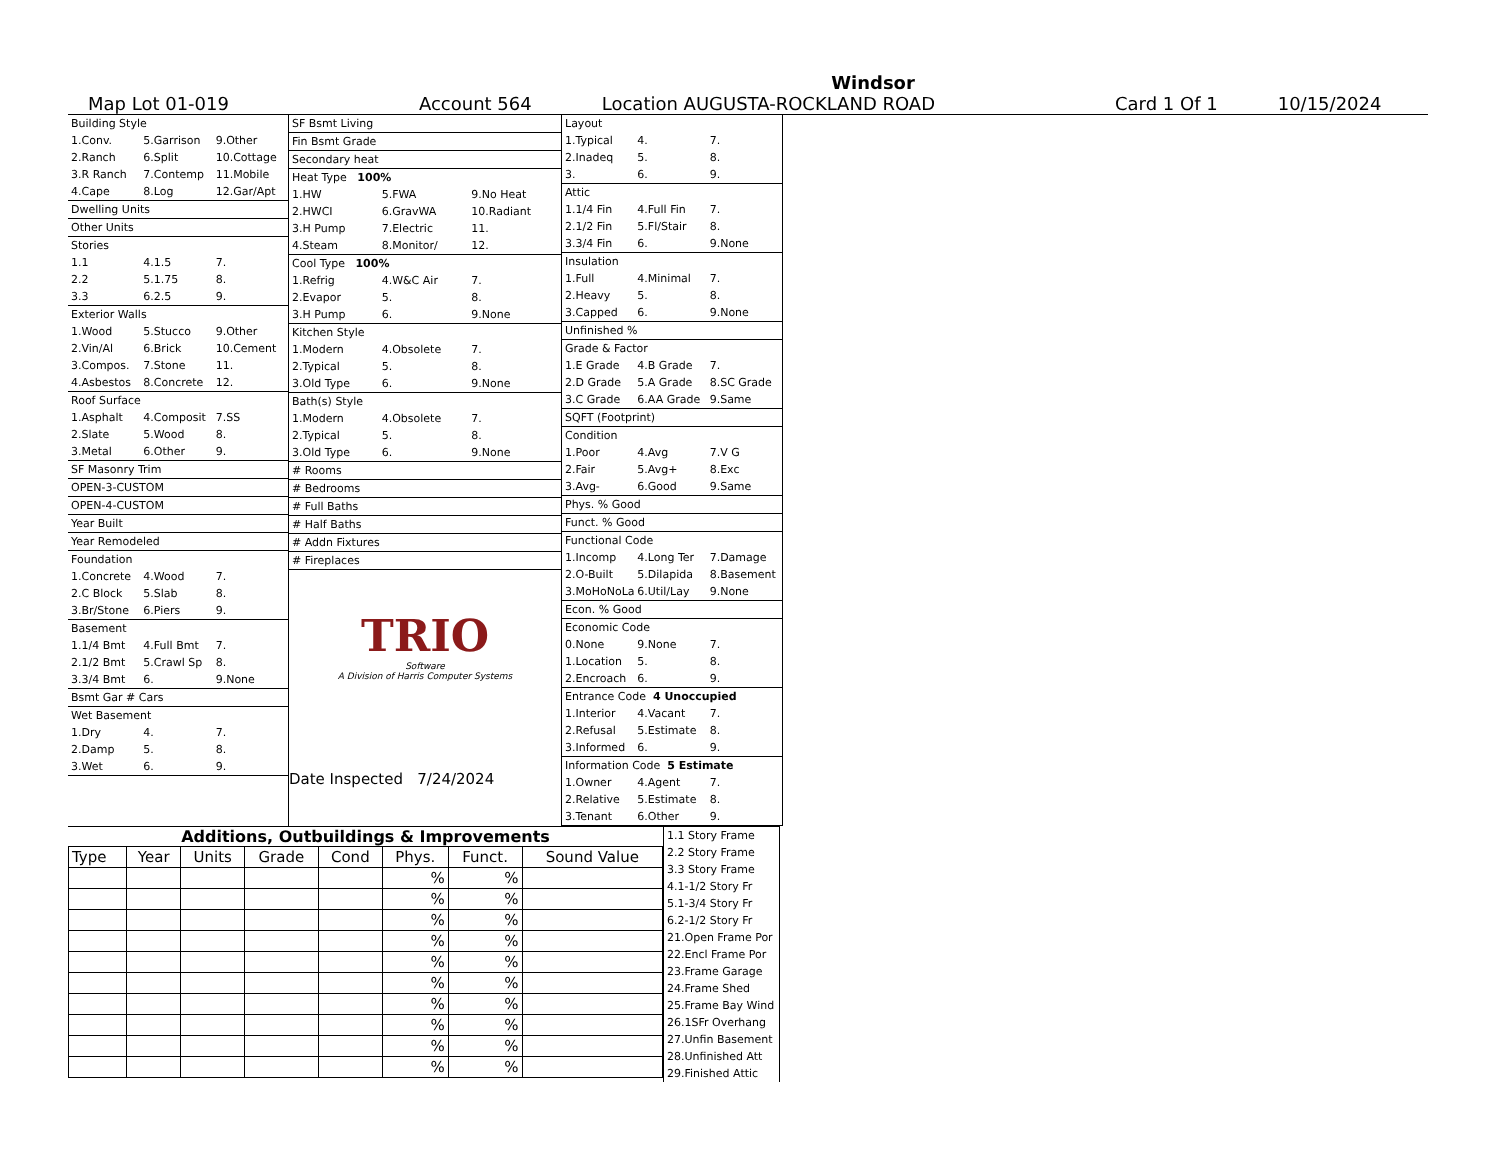Windsor
Map Lot 01-019 Account 564 Location AUGUSTA-ROCKLAND ROAD Card 1 Of 1 10/15/2024
Building Style
1.Conv. 5.Garrison 9.Other
2.Ranch 6.Split 10.Cottage
3.R Ranch 7.Contemp 11.Mobile
4.Cape 8.Log 12.Gar/Apt
Dwelling Units
Other Units
Stories
1.1 4.1.5 7.
2.2 5.1.75 8.
3.3 6.2.5 9.
Exterior Walls
1.Wood 5.Stucco 9.Other
2.Vin/Al 6.Brick 10.Cement
3.Compos. 7.Stone 11.
4.Asbestos 8.Concrete 12.
Roof Surface
1.Asphalt 4.Composit 7.SS
2.Slate 5.Wood 8.
3.Metal 6.Other 9.
SF Masonry Trim
OPEN-3-CUSTOM
OPEN-4-CUSTOM
Year Built
Year Remodeled
Foundation
1.Concrete 4.Wood 7.
2.C Block 5.Slab 8.
3.Br/Stone 6.Piers 9.
Basement
1.1/4 Bmt 4.Full Bmt 7.
2.1/2 Bmt 5.Crawl Sp 8.
3.3/4 Bmt 6. 9.None
Bsmt Gar # Cars
Wet Basement
1.Dry 4. 7.
2.Damp 5. 8.
3.Wet 6. 9.
SF Bsmt Living
Fin Bsmt Grade
Secondary heat
Heat Type 100%
1.HW 5.FWA 9.No Heat
2.HWCI 6.GravWA 10.Radiant
3.H Pump 7.Electric 11.
4.Steam 8.Monitor/ 12.
Cool Type 100%
1.Refrig 4.W&C Air 7.
2.Evapor 5. 8.
3.H Pump 6. 9.None
Kitchen Style
1.Modern 4.Obsolete 7.
2.Typical 5. 8.
3.Old Type 6. 9.None
Bath(s) Style
1.Modern 4.Obsolete 7.
2.Typical 5. 8.
3.Old Type 6. 9.None
# Rooms
# Bedrooms
# Full Baths
# Half Baths
# Addn Fixtures
# Fireplaces
TRIO
Software
A Division of Harris Computer Systems
Date Inspected 7/24/2024
Layout
1.Typical 4. 7.
2.Inadeq 5. 8.
3. 6. 9.
Attic
1.1/4 Fin 4.Full Fin 7.
2.1/2 Fin 5.Fl/Stair 8.
3.3/4 Fin 6. 9.None
Insulation
1.Full 4.Minimal 7.
2.Heavy 5. 8.
3.Capped 6. 9.None
Unfinished %
Grade & Factor
1.E Grade 4.B Grade 7.
2.D Grade 5.A Grade 8.SC Grade
3.C Grade 6.AA Grade 9.Same
SQFT (Footprint)
Condition
1.Poor 4.Avg 7.V G
2.Fair 5.Avg+ 8.Exc
3.Avg- 6.Good 9.Same
Phys. % Good
Funct. % Good
Functional Code
1.Incomp 4.Long Ter 7.Damage
2.O-Built 5.Dilapida 8.Basement
3.MoHoNoLa 6.Util/Lay 9.None
Econ. % Good
Economic Code
0.None 9.None 7.
1.Location 5. 8.
2.Encroach 6. 9.
Entrance Code 4 Unoccupied
1.Interior 4.Vacant 7.
2.Refusal 5.Estimate 8.
3.Informed 6. 9.
Information Code 5 Estimate
1.Owner 4.Agent 7.
2.Relative 5.Estimate 8.
3.Tenant 6.Other 9.
Additions, Outbuildings & Improvements
| Type | Year | Units | Grade | Cond | Phys. | Funct. | Sound Value |
| --- | --- | --- | --- | --- | --- | --- | --- |
| | | | | | % | % | |
| | | | | | % | % | |
| | | | | | % | % | |
| | | | | | % | % | |
| | | | | | % | % | |
| | | | | | % | % | |
| | | | | | % | % | |
| | | | | | % | % | |
| | | | | | % | % | |
| | | | | | % | % | |
1.1 Story Frame
2.2 Story Frame
3.3 Story Frame
4.1-1/2 Story Fr
5.1-3/4 Story Fr
6.2-1/2 Story Fr
21.Open Frame Por
22.Encl Frame Por
23.Frame Garage
24.Frame Shed
25.Frame Bay Wind
26.1SFr Overhang
27.Unfin Basement
28.Unfinished Att
29.Finished Attic